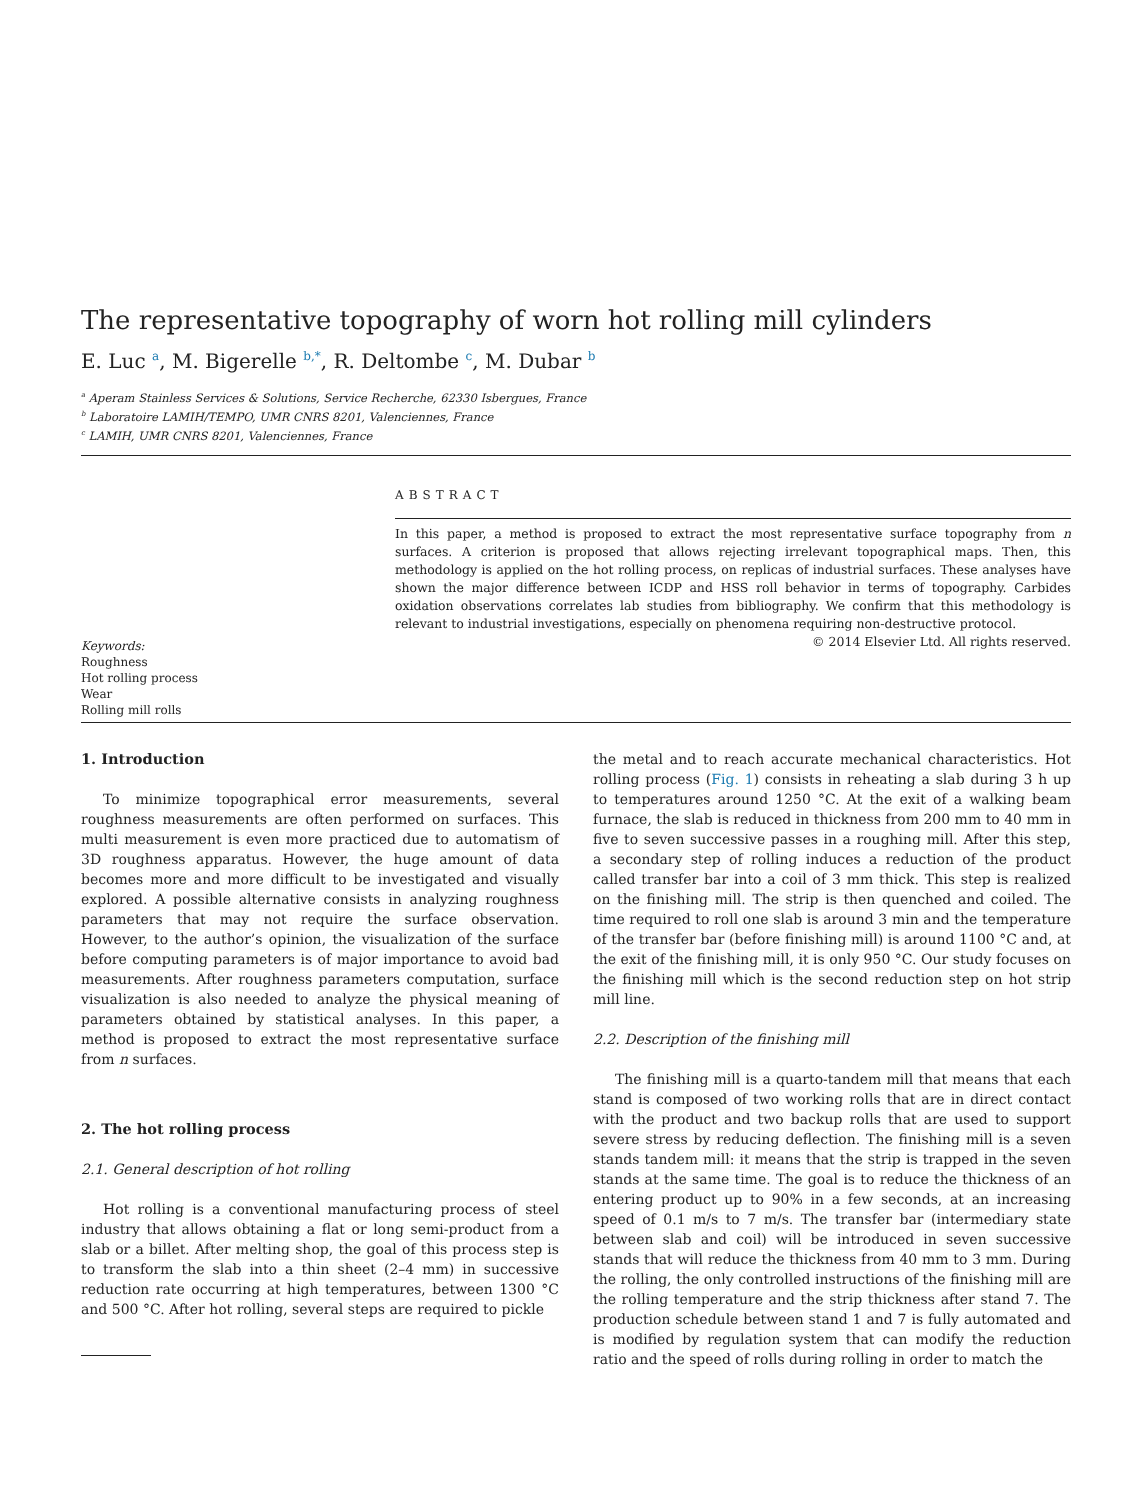The representative topography of worn hot rolling mill cylinders
E. Luc <sup>a</sup>, M. Bigerelle <sup>b,*</sup>, R. Deltombe <sup>c</sup>, M. Dubar <sup>b</sup>
<sup>a</sup> Aperam Stainless Services & Solutions, Service Recherche, 62330 Isbergues, France
<sup>b</sup> Laboratoire LAMIH/TEMPO, UMR CNRS 8201, Valenciennes, France
<sup>c</sup> LAMIH, UMR CNRS 8201, Valenciennes, France
Keywords:
Roughness
Hot rolling process
Wear
Rolling mill rolls
ABSTRACT
In this paper, a method is proposed to extract the most representative surface topography from n surfaces. A criterion is proposed that allows rejecting irrelevant topographical maps. Then, this methodology is applied on the hot rolling process, on replicas of industrial surfaces. These analyses have shown the major difference between ICDP and HSS roll behavior in terms of topography. Carbides oxidation observations correlates lab studies from bibliography. We confirm that this methodology is relevant to industrial investigations, especially on phenomena requiring non-destructive protocol.
© 2014 Elsevier Ltd. All rights reserved.
1. Introduction
To minimize topographical error measurements, several roughness measurements are often performed on surfaces. This multi measurement is even more practiced due to automatism of 3D roughness apparatus. However, the huge amount of data becomes more and more difficult to be investigated and visually explored. A possible alternative consists in analyzing roughness parameters that may not require the surface observation. However, to the author’s opinion, the visualization of the surface before computing parameters is of major importance to avoid bad measurements. After roughness parameters computation, surface visualization is also needed to analyze the physical meaning of parameters obtained by statistical analyses. In this paper, a method is proposed to extract the most representative surface from n surfaces.
2. The hot rolling process
2.1. General description of hot rolling
Hot rolling is a conventional manufacturing process of steel industry that allows obtaining a flat or long semi-product from a slab or a billet. After melting shop, the goal of this process step is to transform the slab into a thin sheet (2–4 mm) in successive reduction rate occurring at high temperatures, between 1300 °C and 500 °C. After hot rolling, several steps are required to pickle
the metal and to reach accurate mechanical characteristics. Hot rolling process (Fig. 1) consists in reheating a slab during 3 h up to temperatures around 1250 °C. At the exit of a walking beam furnace, the slab is reduced in thickness from 200 mm to 40 mm in five to seven successive passes in a roughing mill. After this step, a secondary step of rolling induces a reduction of the product called transfer bar into a coil of 3 mm thick. This step is realized on the finishing mill. The strip is then quenched and coiled. The time required to roll one slab is around 3 min and the temperature of the transfer bar (before finishing mill) is around 1100 °C and, at the exit of the finishing mill, it is only 950 °C. Our study focuses on the finishing mill which is the second reduction step on hot strip mill line.
2.2. Description of the finishing mill
The finishing mill is a quarto-tandem mill that means that each stand is composed of two working rolls that are in direct contact with the product and two backup rolls that are used to support severe stress by reducing deflection. The finishing mill is a seven stands tandem mill: it means that the strip is trapped in the seven stands at the same time. The goal is to reduce the thickness of an entering product up to 90% in a few seconds, at an increasing speed of 0.1 m/s to 7 m/s. The transfer bar (intermediary state between slab and coil) will be introduced in seven successive stands that will reduce the thickness from 40 mm to 3 mm. During the rolling, the only controlled instructions of the finishing mill are the rolling temperature and the strip thickness after stand 7. The production schedule between stand 1 and 7 is fully automated and is modified by regulation system that can modify the reduction ratio and the speed of rolls during rolling in order to match the